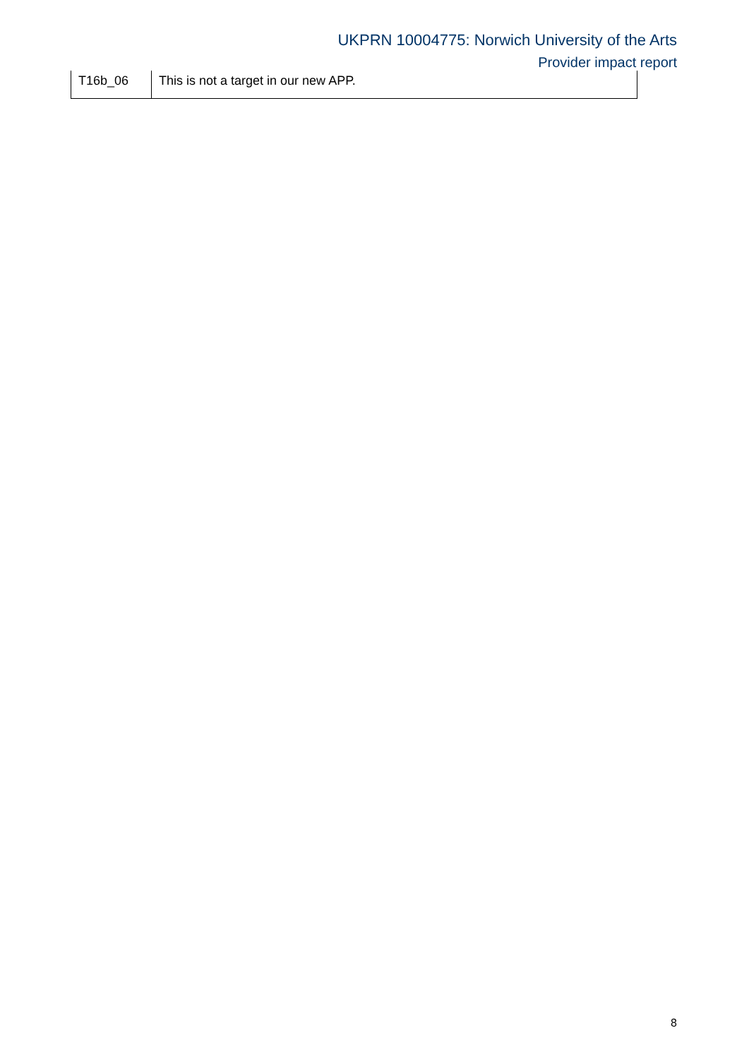UKPRN 10004775: Norwich University of the Arts
Provider impact report
| T16b_06 | This is not a target in our new APP. |
8